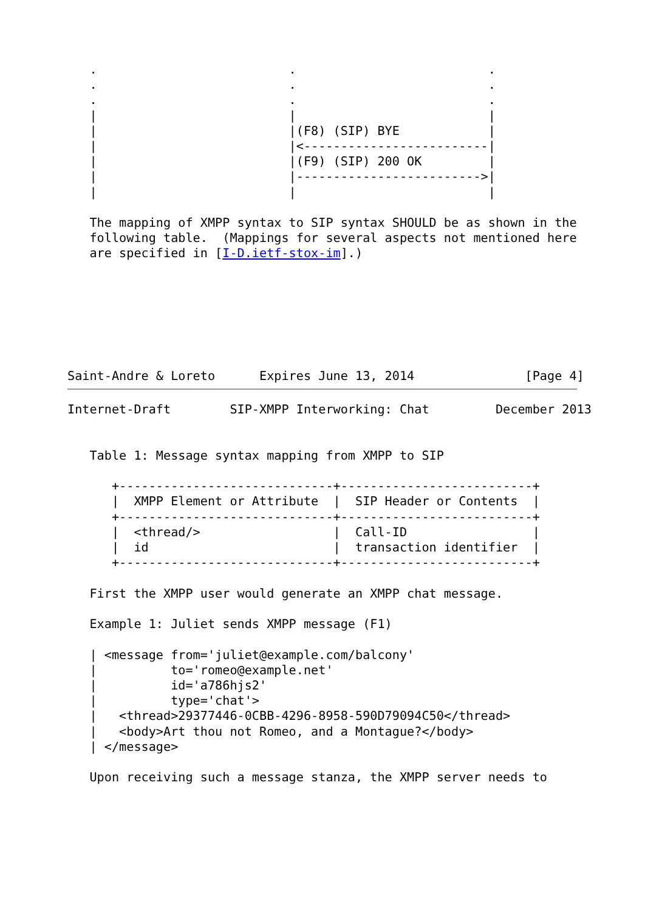.                          .                          .
   .                          .                          .
   .                          .                          .
   |                          |                          |
   |                          |(F8) (SIP) BYE            |
   |                          |<-------------------------|
   |                          |(F9) (SIP) 200 OK         |
   |                          |------------------------->|
   |                          |                          |

   The mapping of XMPP syntax to SIP syntax SHOULD be as shown in the
   following table.  (Mappings for several aspects not mentioned here
   are specified in [I-D.ietf-stox-im].)







Saint-Andre & Loreto      Expires June 13, 2014               [Page 4]
Internet-Draft        SIP-XMPP Interworking: Chat         December 2013


   Table 1: Message syntax mapping from XMPP to SIP

      +-----------------------------+--------------------------+
      |  XMPP Element or Attribute  |  SIP Header or Contents  |
      +-----------------------------+--------------------------+
      |  <thread/>                  |  Call-ID                 |
      |  id                         |  transaction identifier  |
      +-----------------------------+--------------------------+

   First the XMPP user would generate an XMPP chat message.

   Example 1: Juliet sends XMPP message (F1)

   | <message from='juliet@example.com/balcony'
   |          to='romeo@example.net'
   |          id='a786hjs2'
   |          type='chat'>
   |   <thread>29377446-0CBB-4296-8958-590D79094C50</thread>
   |   <body>Art thou not Romeo, and a Montague?</body>
   | </message>

   Upon receiving such a message stanza, the XMPP server needs to